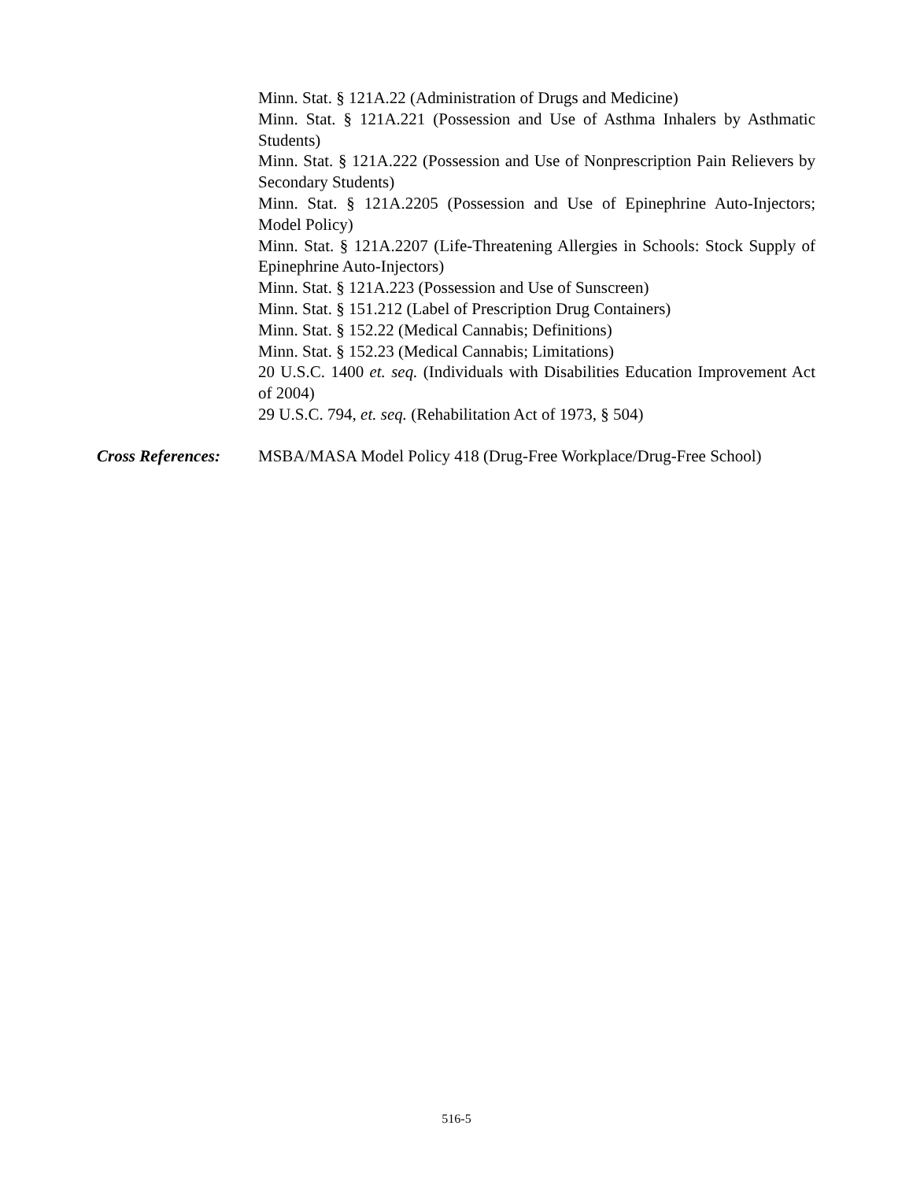Minn. Stat. § 121A.22 (Administration of Drugs and Medicine)
Minn. Stat. § 121A.221 (Possession and Use of Asthma Inhalers by Asthmatic Students)
Minn. Stat. § 121A.222 (Possession and Use of Nonprescription Pain Relievers by Secondary Students)
Minn. Stat. § 121A.2205 (Possession and Use of Epinephrine Auto-Injectors; Model Policy)
Minn. Stat. § 121A.2207 (Life-Threatening Allergies in Schools: Stock Supply of Epinephrine Auto-Injectors)
Minn. Stat. § 121A.223 (Possession and Use of Sunscreen)
Minn. Stat. § 151.212 (Label of Prescription Drug Containers)
Minn. Stat. § 152.22 (Medical Cannabis; Definitions)
Minn. Stat. § 152.23 (Medical Cannabis; Limitations)
20 U.S.C. 1400 et. seq. (Individuals with Disabilities Education Improvement Act of 2004)
29 U.S.C. 794, et. seq. (Rehabilitation Act of 1973, § 504)
Cross References:
MSBA/MASA Model Policy 418 (Drug-Free Workplace/Drug-Free School)
516-5